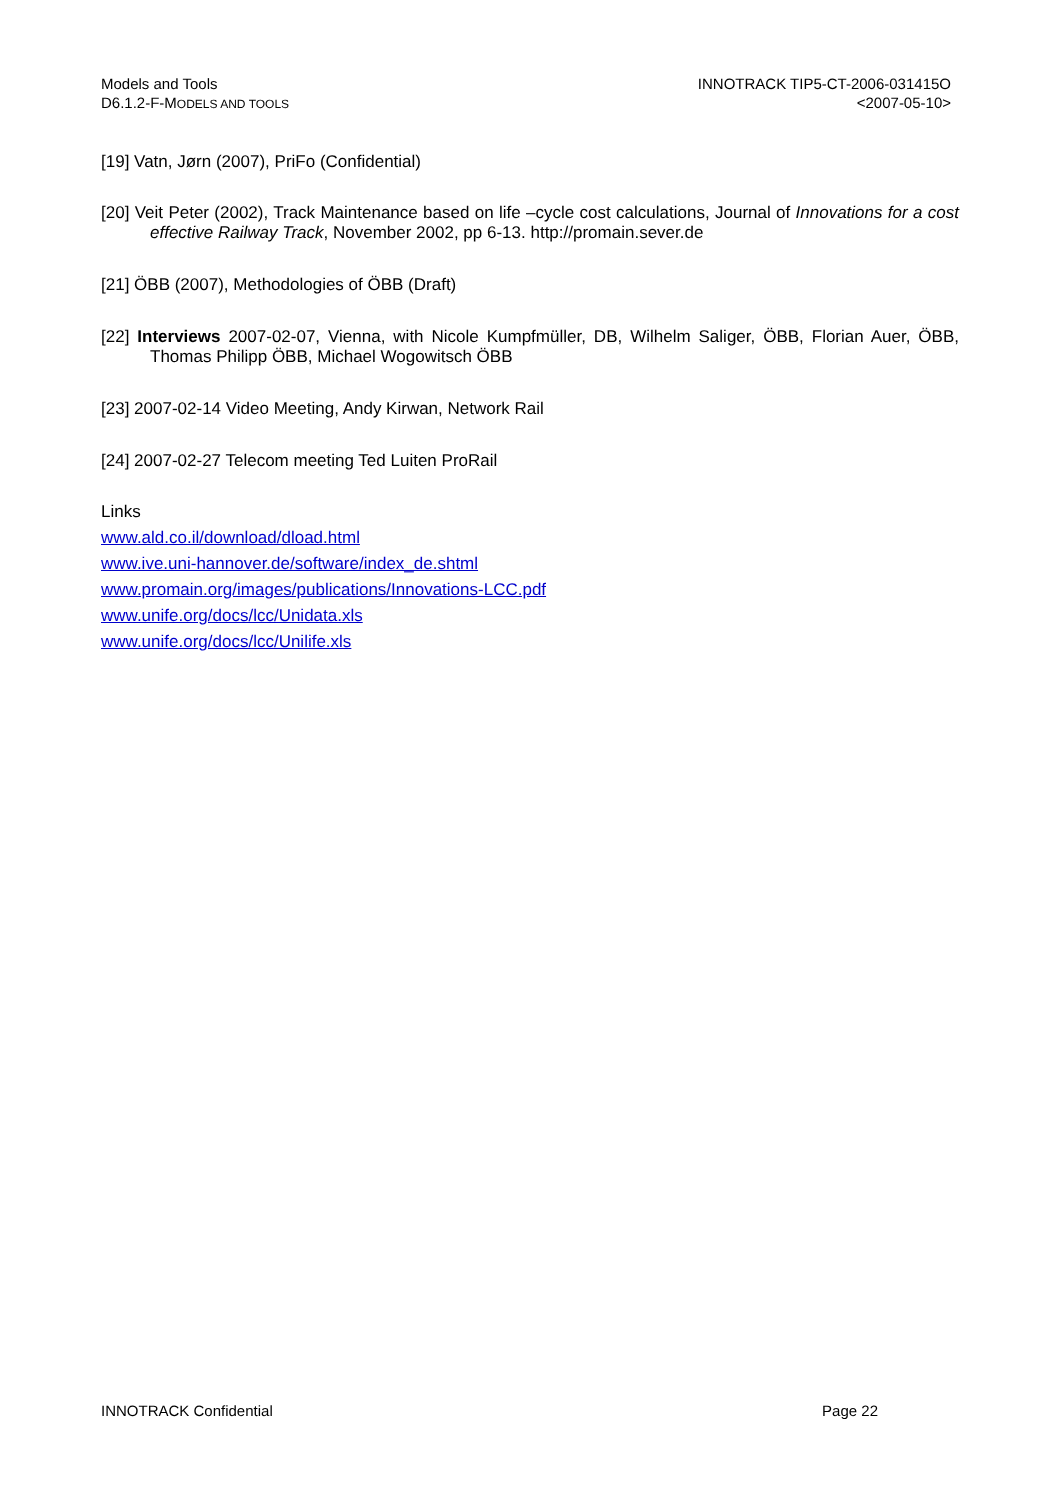Models and Tools
D6.1.2-F-MODELS AND TOOLS
INNOTRACK TIP5-CT-2006-031415O
<2007-05-10>
[19] Vatn, Jørn (2007), PriFo (Confidential)
[20] Veit Peter (2002), Track Maintenance based on life –cycle cost calculations, Journal of Innovations for a cost effective Railway Track, November 2002, pp 6-13. http://promain.sever.de
[21] ÖBB (2007), Methodologies of ÖBB (Draft)
[22] Interviews 2007-02-07, Vienna, with Nicole Kumpfmüller, DB, Wilhelm Saliger, ÖBB, Florian Auer, ÖBB, Thomas Philipp ÖBB, Michael Wogowitsch ÖBB
[23] 2007-02-14 Video Meeting, Andy Kirwan, Network Rail
[24] 2007-02-27 Telecom meeting Ted Luiten ProRail
Links
www.ald.co.il/download/dload.html
www.ive.uni-hannover.de/software/index_de.shtml
www.promain.org/images/publications/Innovations-LCC.pdf
www.unife.org/docs/lcc/Unidata.xls
www.unife.org/docs/lcc/Unilife.xls
INNOTRACK Confidential Page 22